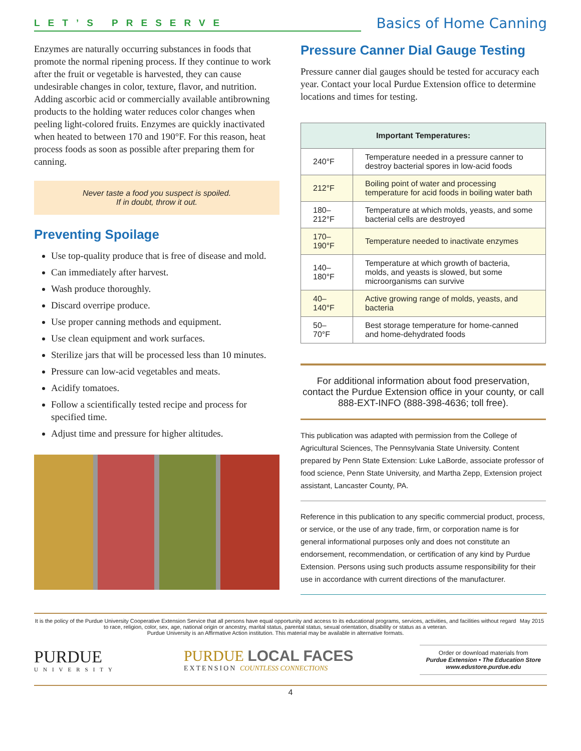LET’S PRESERVE
Basics of Home Canning
Enzymes are naturally occurring substances in foods that promote the normal ripening process. If they continue to work after the fruit or vegetable is harvested, they can cause undesirable changes in color, texture, flavor, and nutrition. Adding ascorbic acid or commercially available antibrowning products to the holding water reduces color changes when peeling light-colored fruits. Enzymes are quickly inactivated when heated to between 170 and 190°F. For this reason, heat process foods as soon as possible after preparing them for canning.
Never taste a food you suspect is spoiled.
If in doubt, throw it out.
Preventing Spoilage
Use top-quality produce that is free of disease and mold.
Can immediately after harvest.
Wash produce thoroughly.
Discard overripe produce.
Use proper canning methods and equipment.
Use clean equipment and work surfaces.
Sterilize jars that will be processed less than 10 minutes.
Pressure can low-acid vegetables and meats.
Acidify tomatoes.
Follow a scientifically tested recipe and process for specified time.
Adjust time and pressure for higher altitudes.
Pressure Canner Dial Gauge Testing
Pressure canner dial gauges should be tested for accuracy each year. Contact your local Purdue Extension office to determine locations and times for testing.
| Important Temperatures: | |
| --- | --- |
| 240°F | Temperature needed in a pressure canner to destroy bacterial spores in low-acid foods |
| 212°F | Boiling point of water and processing temperature for acid foods in boiling water bath |
| 180–212°F | Temperature at which molds, yeasts, and some bacterial cells are destroyed |
| 170–190°F | Temperature needed to inactivate enzymes |
| 140–180°F | Temperature at which growth of bacteria, molds, and yeasts is slowed, but some microorganisms can survive |
| 40–140°F | Active growing range of molds, yeasts, and bacteria |
| 50–70°F | Best storage temperature for home-canned and home-dehydrated foods |
For additional information about food preservation, contact the Purdue Extension office in your county, or call 888-EXT-INFO (888-398-4636; toll free).
This publication was adapted with permission from the College of Agricultural Sciences, The Pennsylvania State University. Content prepared by Penn State Extension: Luke LaBorde, associate professor of food science, Penn State University, and Martha Zepp, Extension project assistant, Lancaster County, PA.
Reference in this publication to any specific commercial product, process, or service, or the use of any trade, firm, or corporation name is for general informational purposes only and does not constitute an endorsement, recommendation, or certification of any kind by Purdue Extension. Persons using such products assume responsibility for their use in accordance with current directions of the manufacturer.
It is the policy of the Purdue University Cooperative Extension Service that all persons have equal opportunity and access to its educational programs, services, activities, and facilities without regard to race, religion, color, sex, age, national origin or ancestry, marital status, parental status, sexual orientation, disability or status as a veteran.
Purdue University is an Affirmative Action institution. This material may be available in alternative formats.
May 2015
PURDUE
UNIVERSITY
PURDUE LOCAL FACES
EXTENSION COUNTLESS CONNECTIONS
Order or download materials from
Purdue Extension • The Education Store
www.edustore.purdue.edu
4